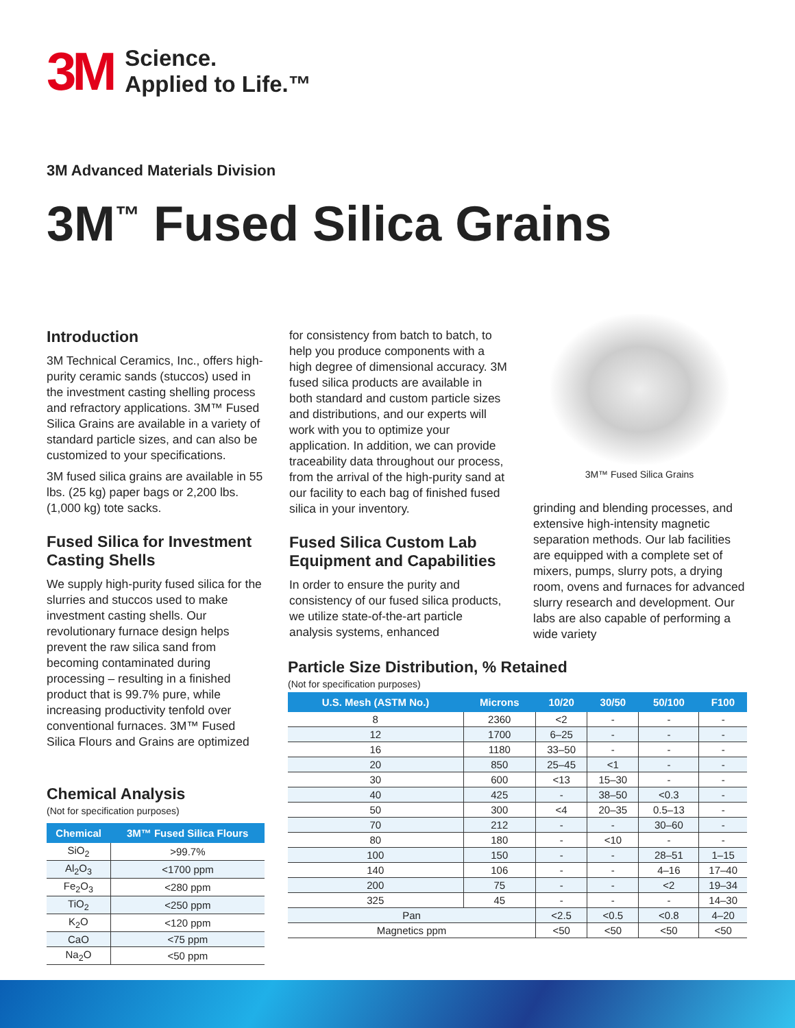3M Science.
Applied to Life.™
3M Advanced Materials Division
3M<sup>™</sup> Fused Silica Grains
Introduction
3M Technical Ceramics, Inc., offers high-purity ceramic sands (stuccos) used in the investment casting shelling process and refractory applications. 3M™ Fused Silica Grains are available in a variety of standard particle sizes, and can also be customized to your specifications.
3M fused silica grains are available in 55 lbs. (25 kg) paper bags or 2,200 lbs. (1,000 kg) tote sacks.
Fused Silica for Investment Casting Shells
We supply high-purity fused silica for the slurries and stuccos used to make investment casting shells. Our revolutionary furnace design helps prevent the raw silica sand from becoming contaminated during processing – resulting in a finished product that is 99.7% pure, while increasing productivity tenfold over conventional furnaces. 3M™ Fused Silica Flours and Grains are optimized
for consistency from batch to batch, to help you produce components with a high degree of dimensional accuracy. 3M fused silica products are available in both standard and custom particle sizes and distributions, and our experts will work with you to optimize your application. In addition, we can provide traceability data throughout our process, from the arrival of the high-purity sand at our facility to each bag of finished fused silica in your inventory.
Fused Silica Custom Lab Equipment and Capabilities
In order to ensure the purity and consistency of our fused silica products, we utilize state-of-the-art particle analysis systems, enhanced
3M™ Fused Silica Grains
grinding and blending processes, and extensive high-intensity magnetic separation methods. Our lab facilities are equipped with a complete set of mixers, pumps, slurry pots, a drying room, ovens and furnaces for advanced slurry research and development. Our labs are also capable of performing a wide variety
Chemical Analysis
(Not for specification purposes)
| Chemical | 3M™ Fused Silica Flours |
| --- | --- |
| SiO<sub>2</sub> | >99.7% |
| Al<sub>2</sub>O<sub>3</sub> | <1700 ppm |
| Fe<sub>2</sub>O<sub>3</sub> | <280 ppm |
| TiO<sub>2</sub> | <250 ppm |
| K<sub>2</sub>O | <120 ppm |
| CaO | <75 ppm |
| Na<sub>2</sub>O | <50 ppm |
Particle Size Distribution, % Retained
(Not for specification purposes)
| U.S. Mesh (ASTM No.) | Microns | 10/20 | 30/50 | 50/100 | F100 |
| --- | --- | --- | --- | --- | --- |
| 8 | 2360 | <2 | - | - | - |
| 12 | 1700 | 6–25 | - | - | - |
| 16 | 1180 | 33–50 | - | - | - |
| 20 | 850 | 25–45 | <1 | - | - |
| 30 | 600 | <13 | 15–30 | - | - |
| 40 | 425 | - | 38–50 | <0.3 | - |
| 50 | 300 | <4 | 20–35 | 0.5–13 | - |
| 70 | 212 | - | - | 30–60 | - |
| 80 | 180 | - | <10 | - | - |
| 100 | 150 | - | - | 28–51 | 1–15 |
| 140 | 106 | - | - | 4–16 | 17–40 |
| 200 | 75 | - | - | <2 | 19–34 |
| 325 | 45 | - | - | - | 14–30 |
| Pan | | <2.5 | <0.5 | <0.8 | 4–20 |
| Magnetics ppm | | <50 | <50 | <50 | <50 |